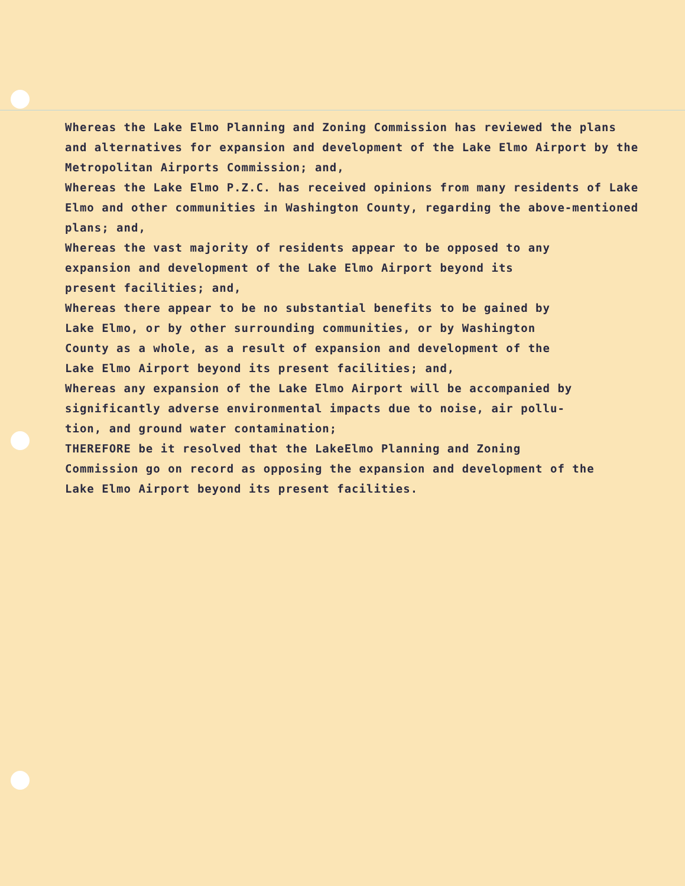Whereas the Lake Elmo Planning and Zoning Commission has reviewed the plans
and alternatives for expansion and development of the Lake Elmo Airport by the
Metropolitan Airports Commission; and,
Whereas the Lake Elmo P.Z.C. has received opinions from many residents of Lake
Elmo and other communities in Washington County, regarding the above-mentioned
plans; and,
Whereas the vast majority of residents appear to be opposed to any
expansion and development of the Lake Elmo Airport beyond its
present facilities; and,
Whereas there appear to be no substantial benefits to be gained by
Lake Elmo, or by other surrounding communities, or by Washington
County as a whole, as a result of expansion and development of the
Lake Elmo Airport beyond its present facilities; and,
Whereas any expansion of the Lake Elmo Airport will be accompanied by
significantly adverse environmental impacts due to noise, air pollu-
tion, and ground water contamination;
THEREFORE be it resolved that the LakeElmo Planning and Zoning
Commission go on record as opposing the expansion and development of the
Lake Elmo Airport beyond its present facilities.